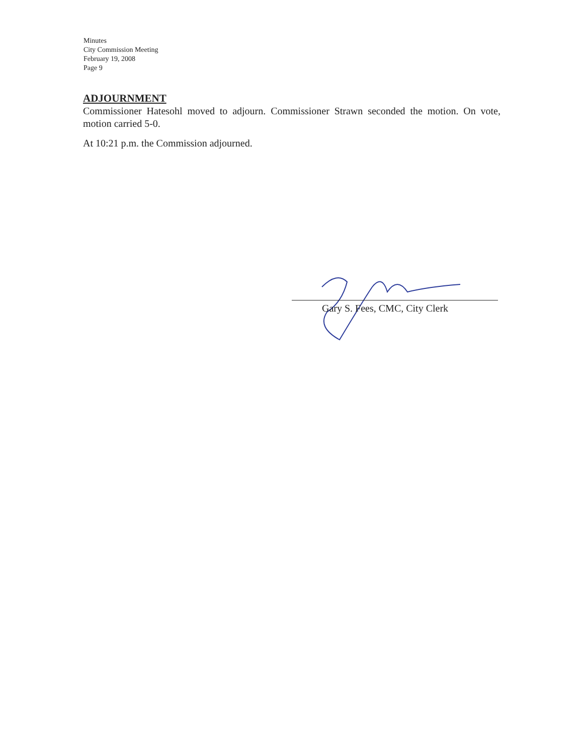Minutes
City Commission Meeting
February 19, 2008
Page 9
ADJOURNMENT
Commissioner Hatesohl moved to adjourn. Commissioner Strawn seconded the motion. On vote, motion carried 5-0.
At 10:21 p.m. the Commission adjourned.
Gary S. Fees, CMC, City Clerk